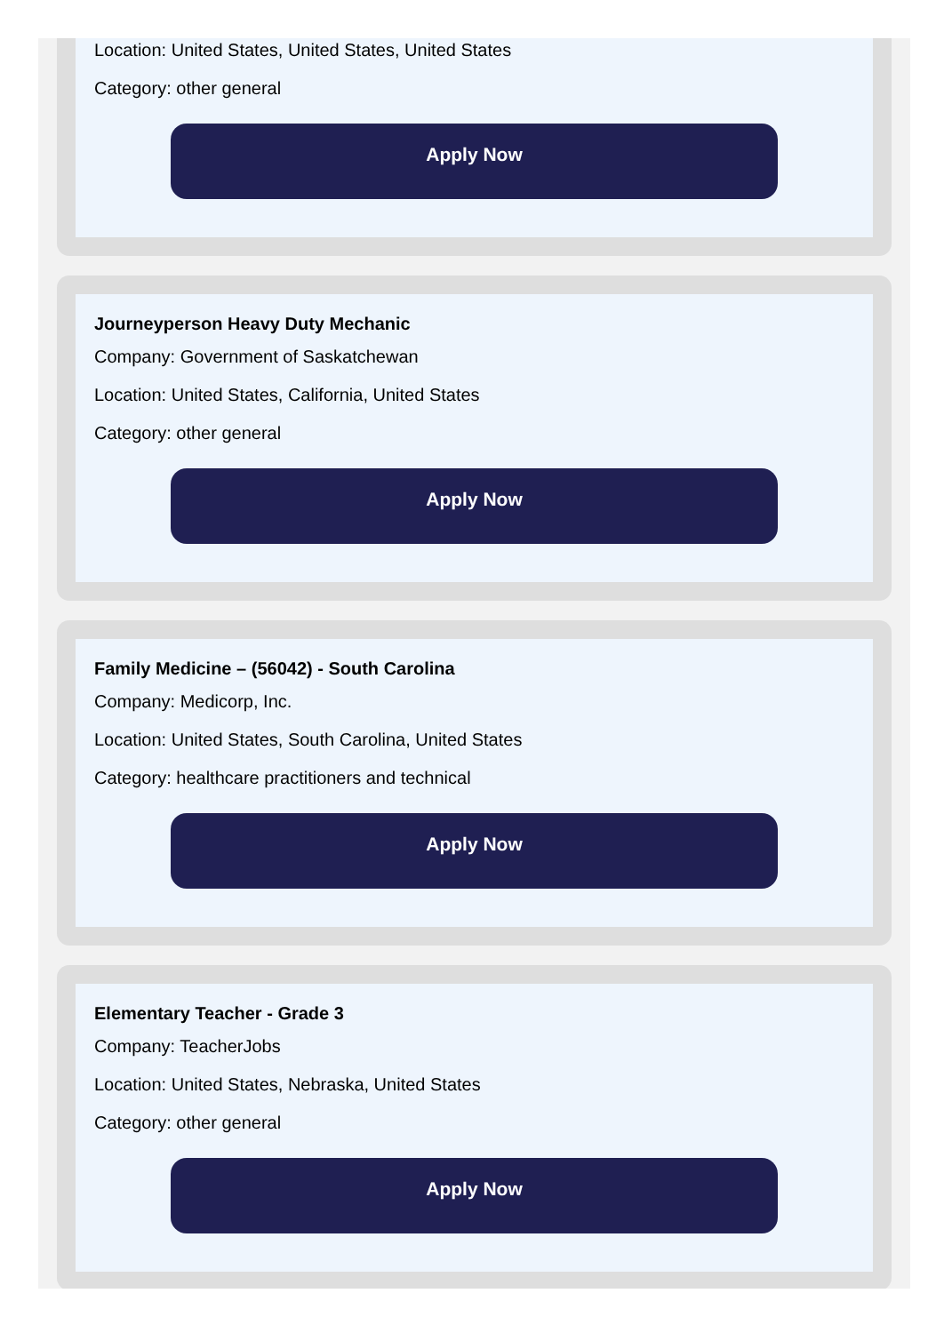Location: United States, United States, United States
Category: other general
Apply Now
Journeyperson Heavy Duty Mechanic
Company: Government of Saskatchewan
Location: United States, California, United States
Category: other general
Apply Now
Family Medicine – (56042) - South Carolina
Company: Medicorp, Inc.
Location: United States, South Carolina, United States
Category: healthcare practitioners and technical
Apply Now
Elementary Teacher - Grade 3
Company: TeacherJobs
Location: United States, Nebraska, United States
Category: other general
Apply Now